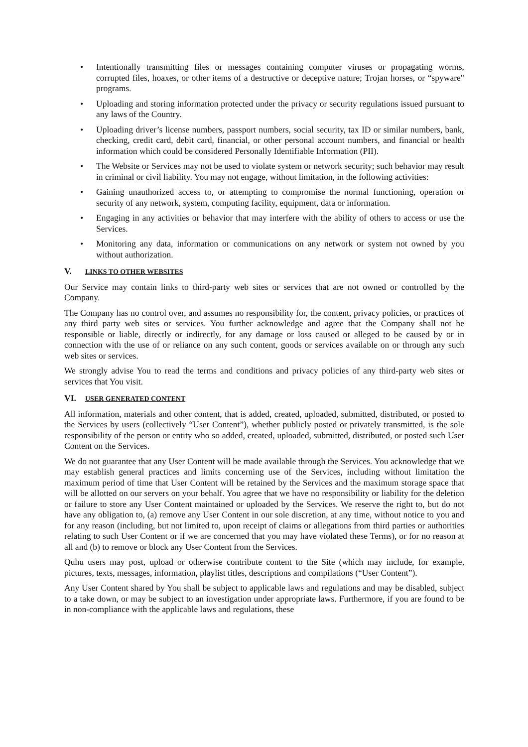• Intentionally transmitting files or messages containing computer viruses or propagating worms, corrupted files, hoaxes, or other items of a destructive or deceptive nature; Trojan horses, or “spyware" programs.
• Uploading and storing information protected under the privacy or security regulations issued pursuant to any laws of the Country.
• Uploading driver’s license numbers, passport numbers, social security, tax ID or similar numbers, bank, checking, credit card, debit card, financial, or other personal account numbers, and financial or health information which could be considered Personally Identifiable Information (PII).
• The Website or Services may not be used to violate system or network security; such behavior may result in criminal or civil liability. You may not engage, without limitation, in the following activities:
• Gaining unauthorized access to, or attempting to compromise the normal functioning, operation or security of any network, system, computing facility, equipment, data or information.
• Engaging in any activities or behavior that may interfere with the ability of others to access or use the Services.
• Monitoring any data, information or communications on any network or system not owned by you without authorization.
V. LINKS TO OTHER WEBSITES
Our Service may contain links to third-party web sites or services that are not owned or controlled by the Company.
The Company has no control over, and assumes no responsibility for, the content, privacy policies, or practices of any third party web sites or services. You further acknowledge and agree that the Company shall not be responsible or liable, directly or indirectly, for any damage or loss caused or alleged to be caused by or in connection with the use of or reliance on any such content, goods or services available on or through any such web sites or services.
We strongly advise You to read the terms and conditions and privacy policies of any third-party web sites or services that You visit.
VI. USER GENERATED CONTENT
All information, materials and other content, that is added, created, uploaded, submitted, distributed, or posted to the Services by users (collectively “User Content”), whether publicly posted or privately transmitted, is the sole responsibility of the person or entity who so added, created, uploaded, submitted, distributed, or posted such User Content on the Services.
We do not guarantee that any User Content will be made available through the Services. You acknowledge that we may establish general practices and limits concerning use of the Services, including without limitation the maximum period of time that User Content will be retained by the Services and the maximum storage space that will be allotted on our servers on your behalf. You agree that we have no responsibility or liability for the deletion or failure to store any User Content maintained or uploaded by the Services. We reserve the right to, but do not have any obligation to, (a) remove any User Content in our sole discretion, at any time, without notice to you and for any reason (including, but not limited to, upon receipt of claims or allegations from third parties or authorities relating to such User Content or if we are concerned that you may have violated these Terms), or for no reason at all and (b) to remove or block any User Content from the Services.
Quhu users may post, upload or otherwise contribute content to the Site (which may include, for example, pictures, texts, messages, information, playlist titles, descriptions and compilations (“User Content”).
Any User Content shared by You shall be subject to applicable laws and regulations and may be disabled, subject to a take down, or may be subject to an investigation under appropriate laws. Furthermore, if you are found to be in non-compliance with the applicable laws and regulations, these